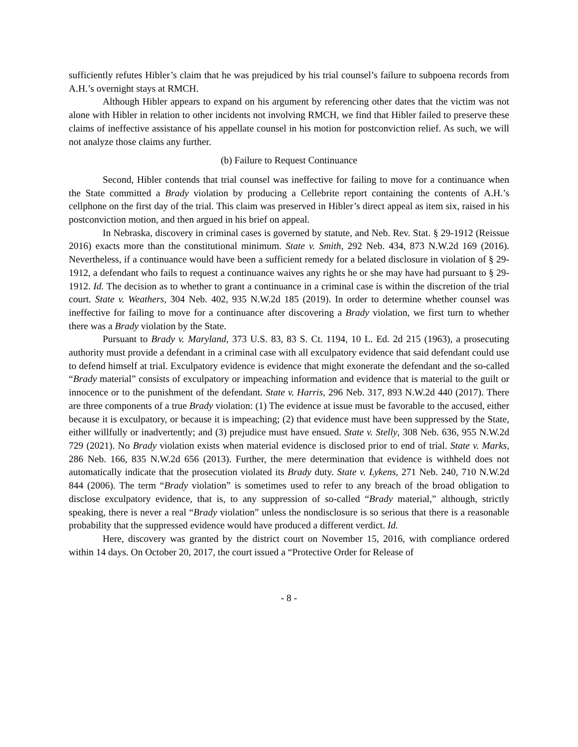sufficiently refutes Hibler’s claim that he was prejudiced by his trial counsel’s failure to subpoena records from A.H.’s overnight stays at RMCH.
Although Hibler appears to expand on his argument by referencing other dates that the victim was not alone with Hibler in relation to other incidents not involving RMCH, we find that Hibler failed to preserve these claims of ineffective assistance of his appellate counsel in his motion for postconviction relief. As such, we will not analyze those claims any further.
(b) Failure to Request Continuance
Second, Hibler contends that trial counsel was ineffective for failing to move for a continuance when the State committed a Brady violation by producing a Cellebrite report containing the contents of A.H.’s cellphone on the first day of the trial. This claim was preserved in Hibler’s direct appeal as item six, raised in his postconviction motion, and then argued in his brief on appeal.
In Nebraska, discovery in criminal cases is governed by statute, and Neb. Rev. Stat. § 29-1912 (Reissue 2016) exacts more than the constitutional minimum. State v. Smith, 292 Neb. 434, 873 N.W.2d 169 (2016). Nevertheless, if a continuance would have been a sufficient remedy for a belated disclosure in violation of § 29-1912, a defendant who fails to request a continuance waives any rights he or she may have had pursuant to § 29-1912. Id. The decision as to whether to grant a continuance in a criminal case is within the discretion of the trial court. State v. Weathers, 304 Neb. 402, 935 N.W.2d 185 (2019). In order to determine whether counsel was ineffective for failing to move for a continuance after discovering a Brady violation, we first turn to whether there was a Brady violation by the State.
Pursuant to Brady v. Maryland, 373 U.S. 83, 83 S. Ct. 1194, 10 L. Ed. 2d 215 (1963), a prosecuting authority must provide a defendant in a criminal case with all exculpatory evidence that said defendant could use to defend himself at trial. Exculpatory evidence is evidence that might exonerate the defendant and the so-called “Brady material” consists of exculpatory or impeaching information and evidence that is material to the guilt or innocence or to the punishment of the defendant. State v. Harris, 296 Neb. 317, 893 N.W.2d 440 (2017). There are three components of a true Brady violation: (1) The evidence at issue must be favorable to the accused, either because it is exculpatory, or because it is impeaching; (2) that evidence must have been suppressed by the State, either willfully or inadvertently; and (3) prejudice must have ensued. State v. Stelly, 308 Neb. 636, 955 N.W.2d 729 (2021). No Brady violation exists when material evidence is disclosed prior to end of trial. State v. Marks, 286 Neb. 166, 835 N.W.2d 656 (2013). Further, the mere determination that evidence is withheld does not automatically indicate that the prosecution violated its Brady duty. State v. Lykens, 271 Neb. 240, 710 N.W.2d 844 (2006). The term “Brady violation” is sometimes used to refer to any breach of the broad obligation to disclose exculpatory evidence, that is, to any suppression of so-called “Brady material,” although, strictly speaking, there is never a real “Brady violation” unless the nondisclosure is so serious that there is a reasonable probability that the suppressed evidence would have produced a different verdict. Id.
Here, discovery was granted by the district court on November 15, 2016, with compliance ordered within 14 days. On October 20, 2017, the court issued a “Protective Order for Release of
- 8 -